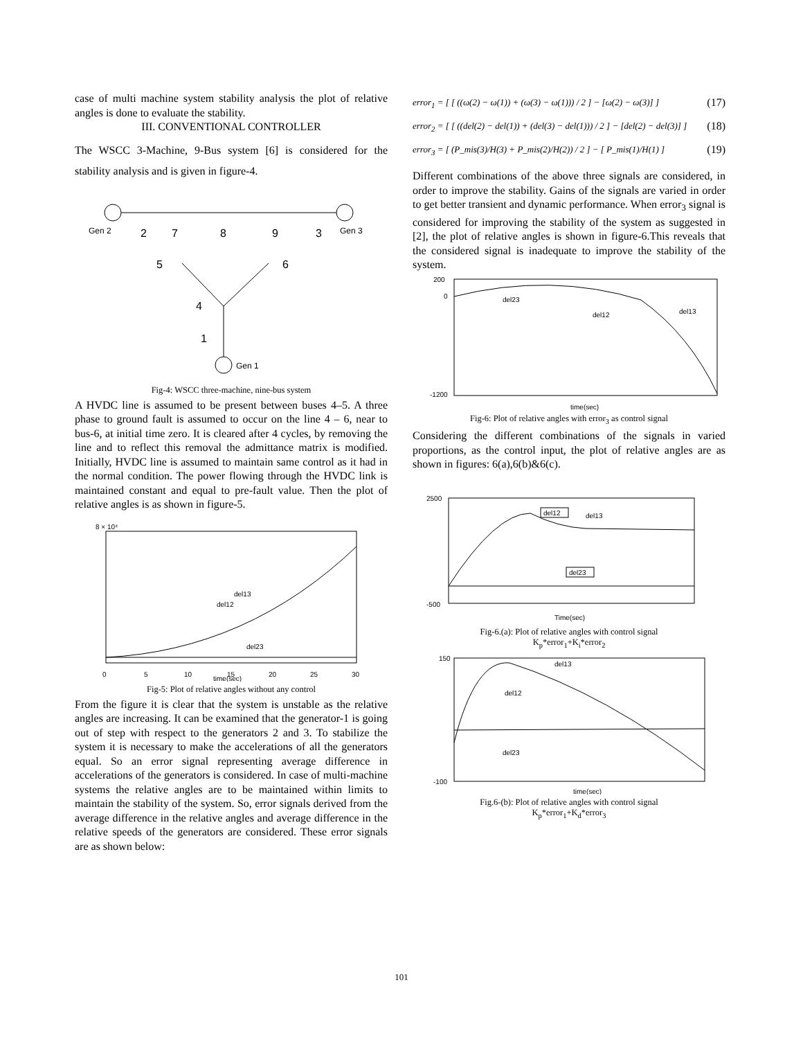case of multi machine system stability analysis the plot of relative angles is done to evaluate the stability.
III. CONVENTIONAL CONTROLLER
The WSCC 3-Machine, 9-Bus system [6] is considered for the stability analysis and is given in figure-4.
Gen 2
2
7
8
9
3
Gen 3
5
6
4
1
Gen 1
Fig-4: WSCC three-machine, nine-bus system
A HVDC line is assumed to be present between buses 4–5. A three phase to ground fault is assumed to occur on the line 4 – 6, near to bus-6, at initial time zero. It is cleared after 4 cycles, by removing the line and to reflect this removal the admittance matrix is modified. Initially, HVDC line is assumed to maintain same control as it had in the normal condition. The power flowing through the HVDC link is maintained constant and equal to pre-fault value. Then the plot of relative angles is as shown in figure-5.
8 × 10⁴
del13
del12
del23
0
5
10
15
20
25
30
time(sec)
Fig-5: Plot of relative angles without any control
From the figure it is clear that the system is unstable as the relative angles are increasing. It can be examined that the generator-1 is going out of step with respect to the generators 2 and 3. To stabilize the system it is necessary to make the accelerations of all the generators equal. So an error signal representing average difference in accelerations of the generators is considered. In case of multi-machine systems the relative angles are to be maintained within limits to maintain the stability of the system. So, error signals derived from the average difference in the relative angles and average difference in the relative speeds of the generators are considered. These error signals are as shown below:
error<sub>1</sub> = [ [ ((ω(2) − ω(1)) + (ω(3) − ω(1))) / 2 ] − [ω(2) − ω(3)] ] (17)
error<sub>2</sub> = [ [ ((del(2) − del(1)) + (del(3) − del(1))) / 2 ] − [del(2) − del(3)] ] (18)
error<sub>3</sub> = [ (P_mis(3)/H(3) + P_mis(2)/H(2)) / 2 ] − [ P_mis(1)/H(1) ] (19)
Different combinations of the above three signals are considered, in order to improve the stability. Gains of the signals are varied in order to get better transient and dynamic performance. When error<sub>3</sub> signal is considered for improving the stability of the system as suggested in [2], the plot of relative angles is shown in figure-6.This reveals that the considered signal is inadequate to improve the stability of the system.
del23
del12
del13
200
0
-1200
time(sec)
Fig-6: Plot of relative angles with error<sub>3</sub> as control signal
Considering the different combinations of the signals in varied proportions, as the control input, the plot of relative angles are as shown in figures: 6(a),6(b)&6(c).
del12
del13
del23
2500
-500
Time(sec)
Fig-6.(a): Plot of relative angles with control signal
K<sub>p</sub>*error<sub>1</sub>+K<sub>i</sub>*error<sub>2</sub>
del13
del12
del23
150
-100
time(sec)
Fig.6-(b): Plot of relative angles with control signal
K<sub>p</sub>*error<sub>1</sub>+K<sub>d</sub>*error<sub>3</sub>
101